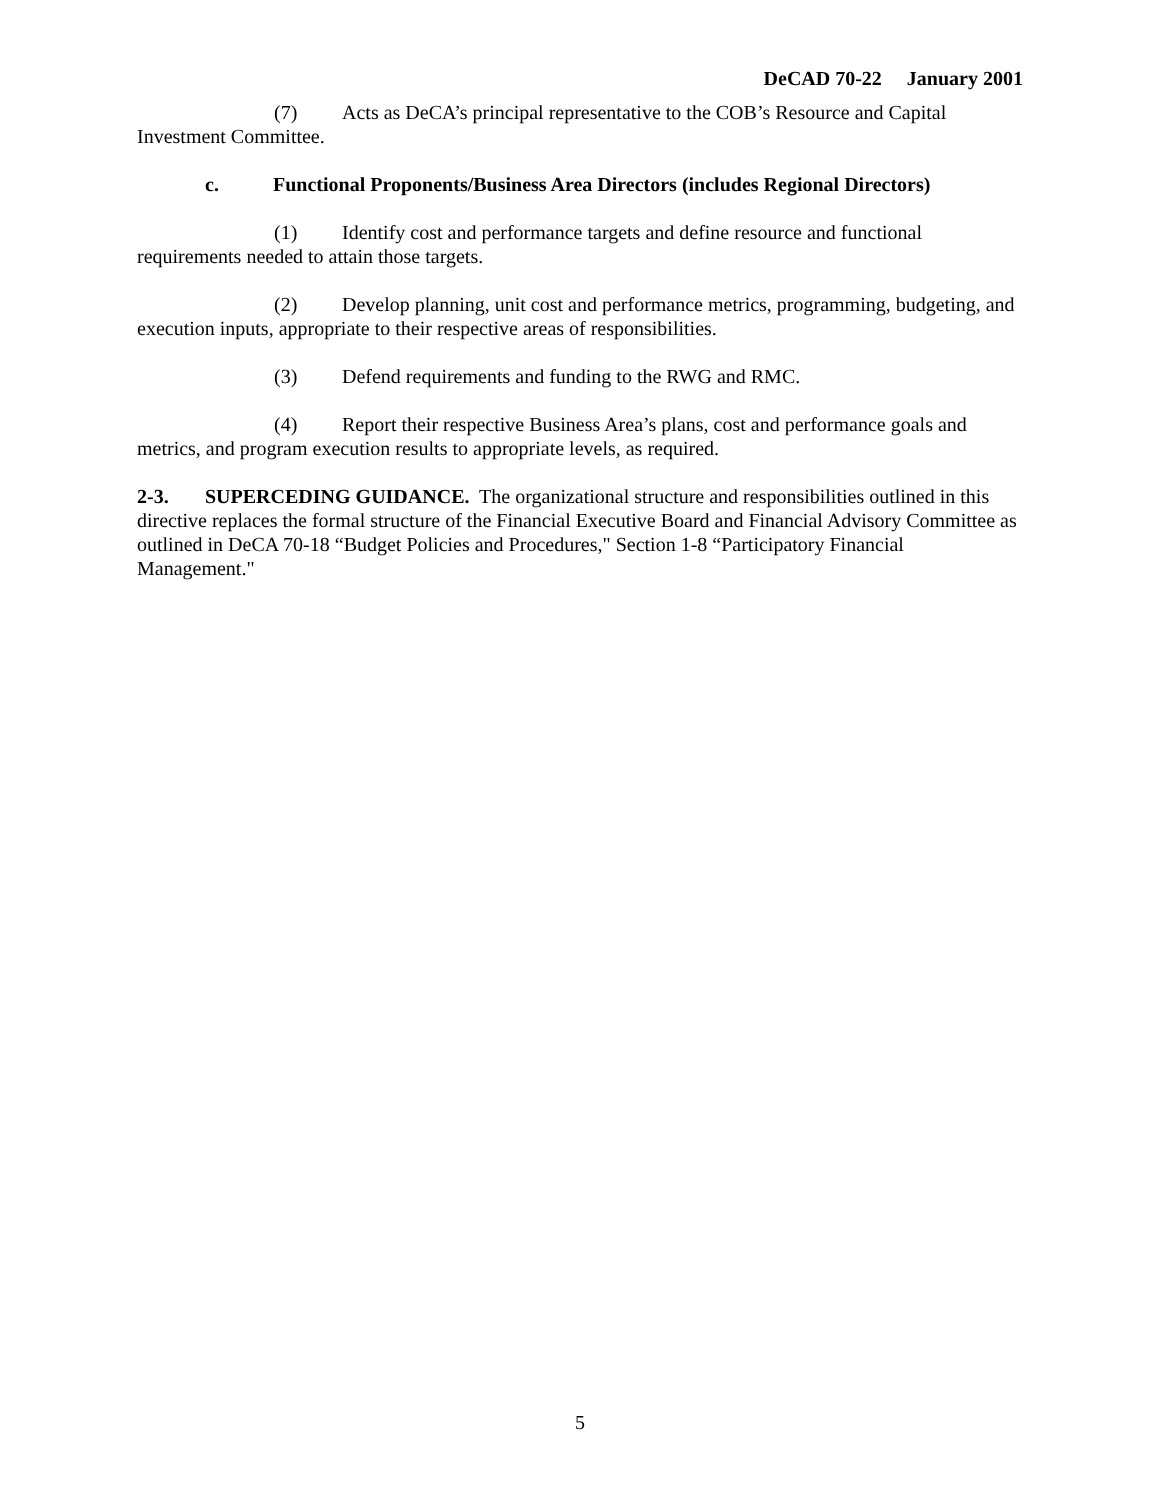DeCAD 70-22 January 2001
(7) Acts as DeCA’s principal representative to the COB’s Resource and Capital Investment Committee.
c. Functional Proponents/Business Area Directors (includes Regional Directors)
(1) Identify cost and performance targets and define resource and functional requirements needed to attain those targets.
(2) Develop planning, unit cost and performance metrics, programming, budgeting, and execution inputs, appropriate to their respective areas of responsibilities.
(3) Defend requirements and funding to the RWG and RMC.
(4) Report their respective Business Area’s plans, cost and performance goals and metrics, and program execution results to appropriate levels, as required.
2-3. SUPERCEDING GUIDANCE. The organizational structure and responsibilities outlined in this directive replaces the formal structure of the Financial Executive Board and Financial Advisory Committee as outlined in DeCA 70-18 “Budget Policies and Procedures," Section 1-8 “Participatory Financial Management."
5